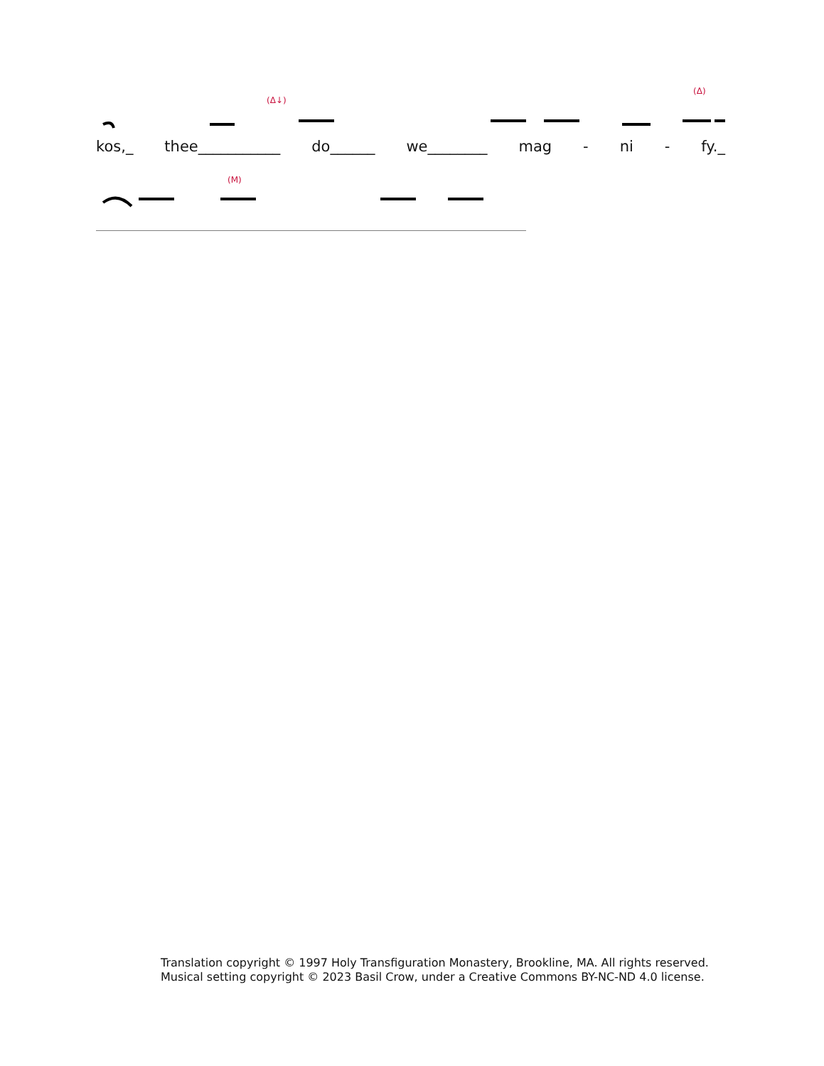(Δ↓)
(Δ)
kos,_ thee___________ do______ we________ mag - ni - fy._
(M)
Translation copyright © 1997 Holy Transfiguration Monastery, Brookline, MA. All rights reserved.
Musical setting copyright © 2023 Basil Crow, under a Creative Commons BY-NC-ND 4.0 license.